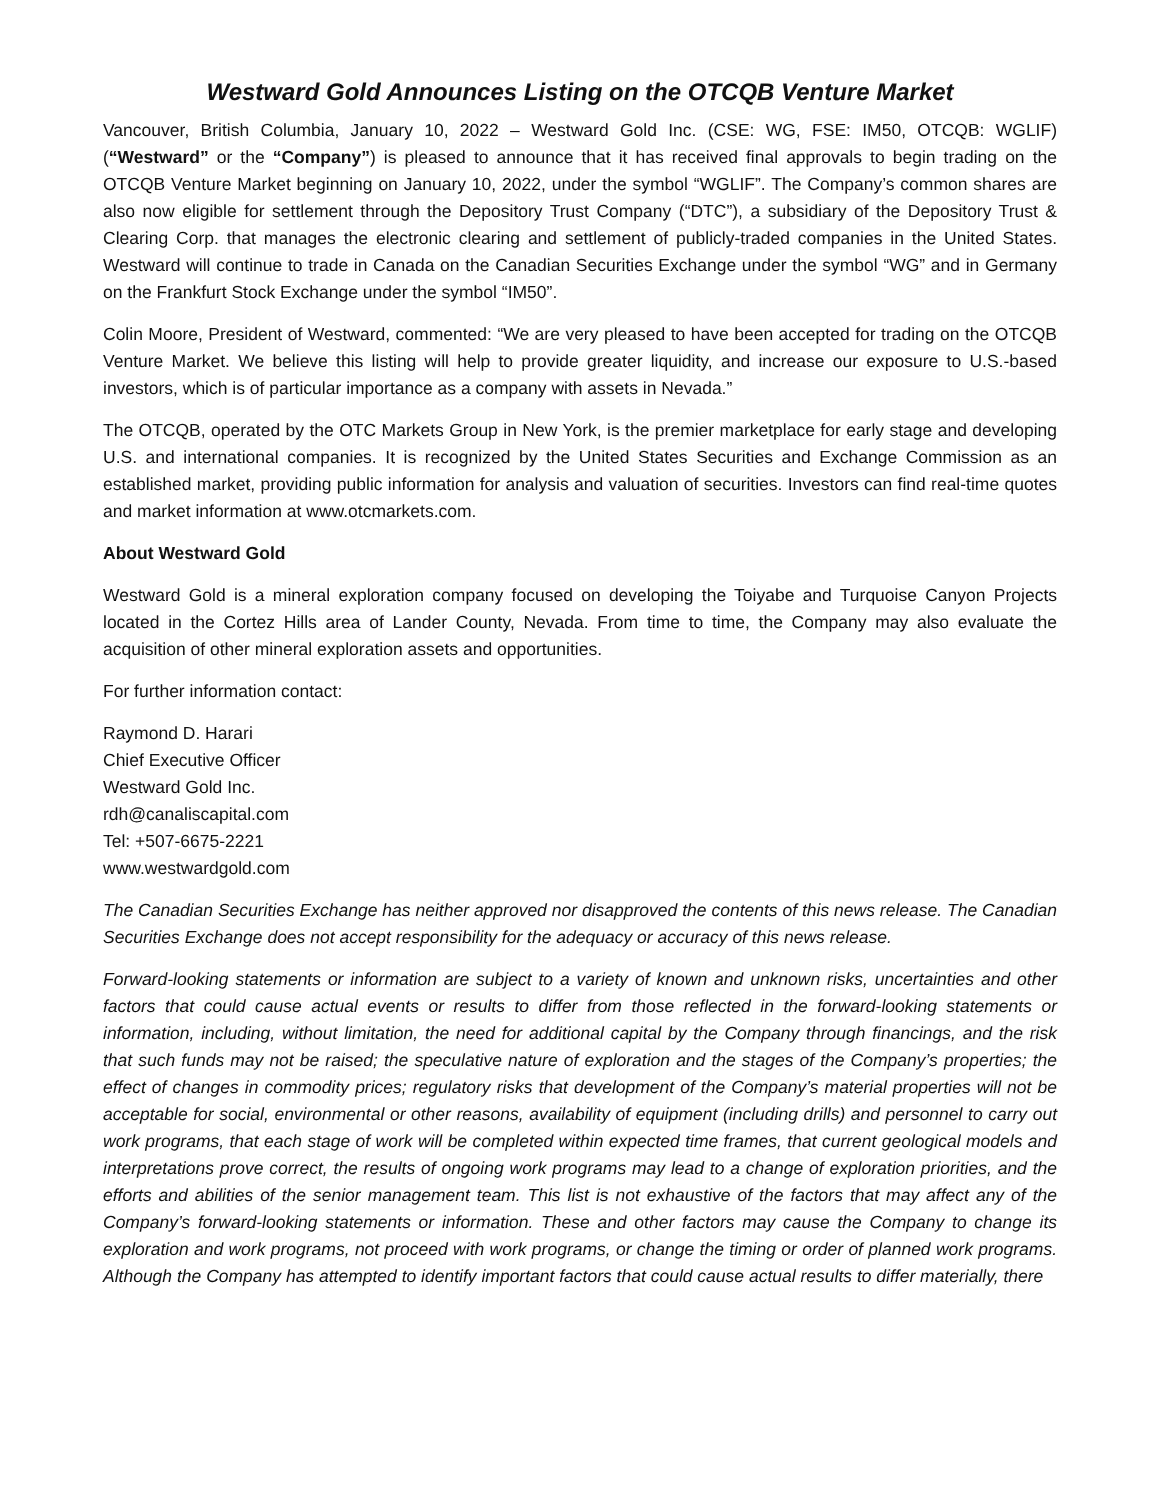Westward Gold Announces Listing on the OTCQB Venture Market
Vancouver, British Columbia, January 10, 2022 – Westward Gold Inc. (CSE: WG, FSE: IM50, OTCQB: WGLIF) (“Westward” or the “Company”) is pleased to announce that it has received final approvals to begin trading on the OTCQB Venture Market beginning on January 10, 2022, under the symbol “WGLIF”. The Company’s common shares are also now eligible for settlement through the Depository Trust Company (“DTC”), a subsidiary of the Depository Trust & Clearing Corp. that manages the electronic clearing and settlement of publicly-traded companies in the United States. Westward will continue to trade in Canada on the Canadian Securities Exchange under the symbol “WG” and in Germany on the Frankfurt Stock Exchange under the symbol “IM50”.
Colin Moore, President of Westward, commented: “We are very pleased to have been accepted for trading on the OTCQB Venture Market. We believe this listing will help to provide greater liquidity, and increase our exposure to U.S.-based investors, which is of particular importance as a company with assets in Nevada.”
The OTCQB, operated by the OTC Markets Group in New York, is the premier marketplace for early stage and developing U.S. and international companies. It is recognized by the United States Securities and Exchange Commission as an established market, providing public information for analysis and valuation of securities. Investors can find real-time quotes and market information at www.otcmarkets.com.
About Westward Gold
Westward Gold is a mineral exploration company focused on developing the Toiyabe and Turquoise Canyon Projects located in the Cortez Hills area of Lander County, Nevada. From time to time, the Company may also evaluate the acquisition of other mineral exploration assets and opportunities.
For further information contact:
Raymond D. Harari
Chief Executive Officer
Westward Gold Inc.
rdh@canaliscapital.com
Tel: +507-6675-2221
www.westwardgold.com
The Canadian Securities Exchange has neither approved nor disapproved the contents of this news release. The Canadian Securities Exchange does not accept responsibility for the adequacy or accuracy of this news release.
Forward-looking statements or information are subject to a variety of known and unknown risks, uncertainties and other factors that could cause actual events or results to differ from those reflected in the forward-looking statements or information, including, without limitation, the need for additional capital by the Company through financings, and the risk that such funds may not be raised; the speculative nature of exploration and the stages of the Company’s properties; the effect of changes in commodity prices; regulatory risks that development of the Company’s material properties will not be acceptable for social, environmental or other reasons, availability of equipment (including drills) and personnel to carry out work programs, that each stage of work will be completed within expected time frames, that current geological models and interpretations prove correct, the results of ongoing work programs may lead to a change of exploration priorities, and the efforts and abilities of the senior management team. This list is not exhaustive of the factors that may affect any of the Company’s forward-looking statements or information. These and other factors may cause the Company to change its exploration and work programs, not proceed with work programs, or change the timing or order of planned work programs. Although the Company has attempted to identify important factors that could cause actual results to differ materially, there